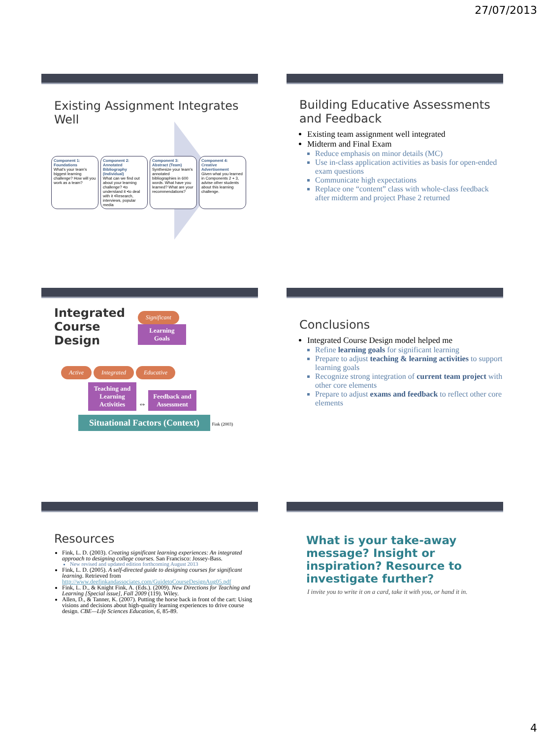27/07/2013
Existing Assignment Integrates Well
Component 1: Foundations
What's your team's biggest learning challenge? How will you work as a team?
Component 2: Annotated Bibliography (Individual)
What can we find out about your learning challenge? •to understand it •to deal with it •Research, interviews, popular media
Component 3: Abstract (Team)
Synthesize your team's annotated bibliographies in 600 words. What have you learned? What are your recommendations?
Component 4: Creative Advertisement
Given what you learned in Components 2 + 3, advise other students about this learning challenge.
Building Educative Assessments and Feedback
Existing team assignment well integrated
Midterm and Final Exam
Reduce emphasis on minor details (MC)
Use in-class application activities as basis for open-ended exam questions
Communicate high expectations
Replace one “content” class with whole-class feedback after midterm and project Phase 2 returned
Integrated
Course
Design
Significant
Learning Goals
Active Integrated Educative
Teaching and Learning Activities ⇔ Feedback and Assessment
Situational Factors (Context) Fink (2003)
Conclusions
Integrated Course Design model helped me
Refine learning goals for significant learning
Prepare to adjust teaching & learning activities to support learning goals
Recognize strong integration of current team project with other core elements
Prepare to adjust exams and feedback to reflect other core elements
Resources
Fink, L. D. (2003). Creating significant learning experiences: An integrated approach to designing college courses. San Francisco: Jossey-Bass.
New revised and updated edition forthcoming August 2013
Fink, L. D. (2005). A self-directed guide to designing courses for significant learning. Retrieved from http://www.deefinkandassociates.com/GuidetoCourseDesignAug05.pdf
Fink, L. D., & Knight Fink, A. (Eds.). (2009). New Directions for Teaching and Learning [Special issue], Fall 2009 (119). Wiley.
Allen, D., & Tanner, K. (2007). Putting the horse back in front of the cart: Using visions and decisions about high-quality learning experiences to drive course design. CBE—Life Sciences Education, 6, 85-89.
What is your take-away message? Insight or inspiration? Resource to investigate further?
I invite you to write it on a card, take it with you, or hand it in.
4